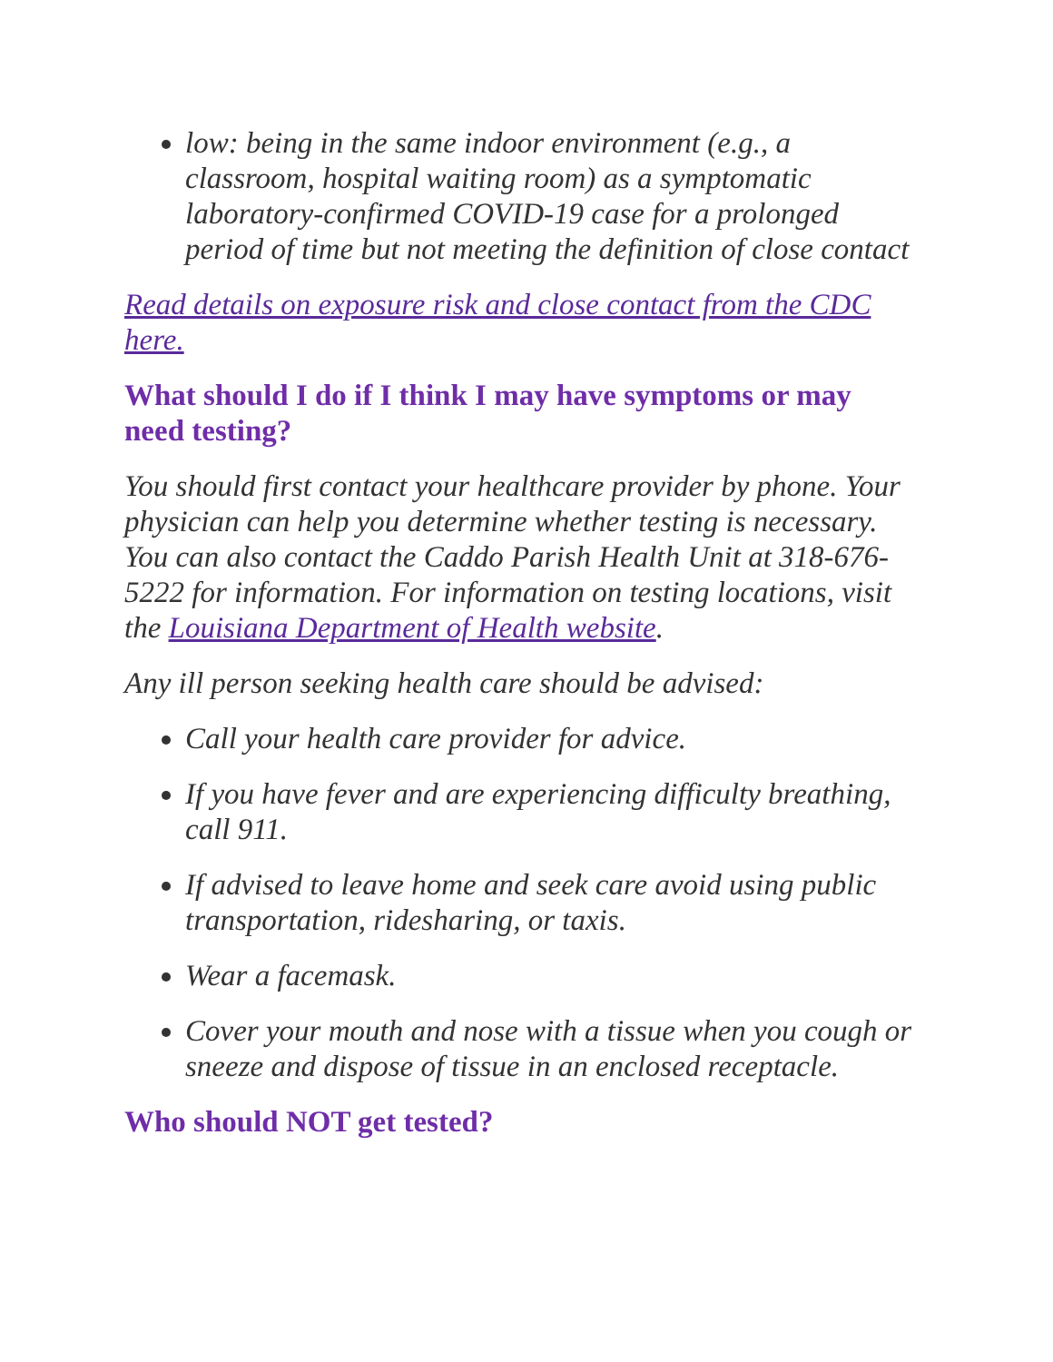low: being in the same indoor environment (e.g., a classroom, hospital waiting room) as a symptomatic laboratory-confirmed COVID-19 case for a prolonged period of time but not meeting the definition of close contact
Read details on exposure risk and close contact from the CDC here.
What should I do if I think I may have symptoms or may need testing?
You should first contact your healthcare provider by phone. Your physician can help you determine whether testing is necessary. You can also contact the Caddo Parish Health Unit at 318-676-5222 for information. For information on testing locations, visit the Louisiana Department of Health website.
Any ill person seeking health care should be advised:
Call your health care provider for advice.
If you have fever and are experiencing difficulty breathing, call 911.
If advised to leave home and seek care avoid using public transportation, ridesharing, or taxis.
Wear a facemask.
Cover your mouth and nose with a tissue when you cough or sneeze and dispose of tissue in an enclosed receptacle.
Who should NOT get tested?